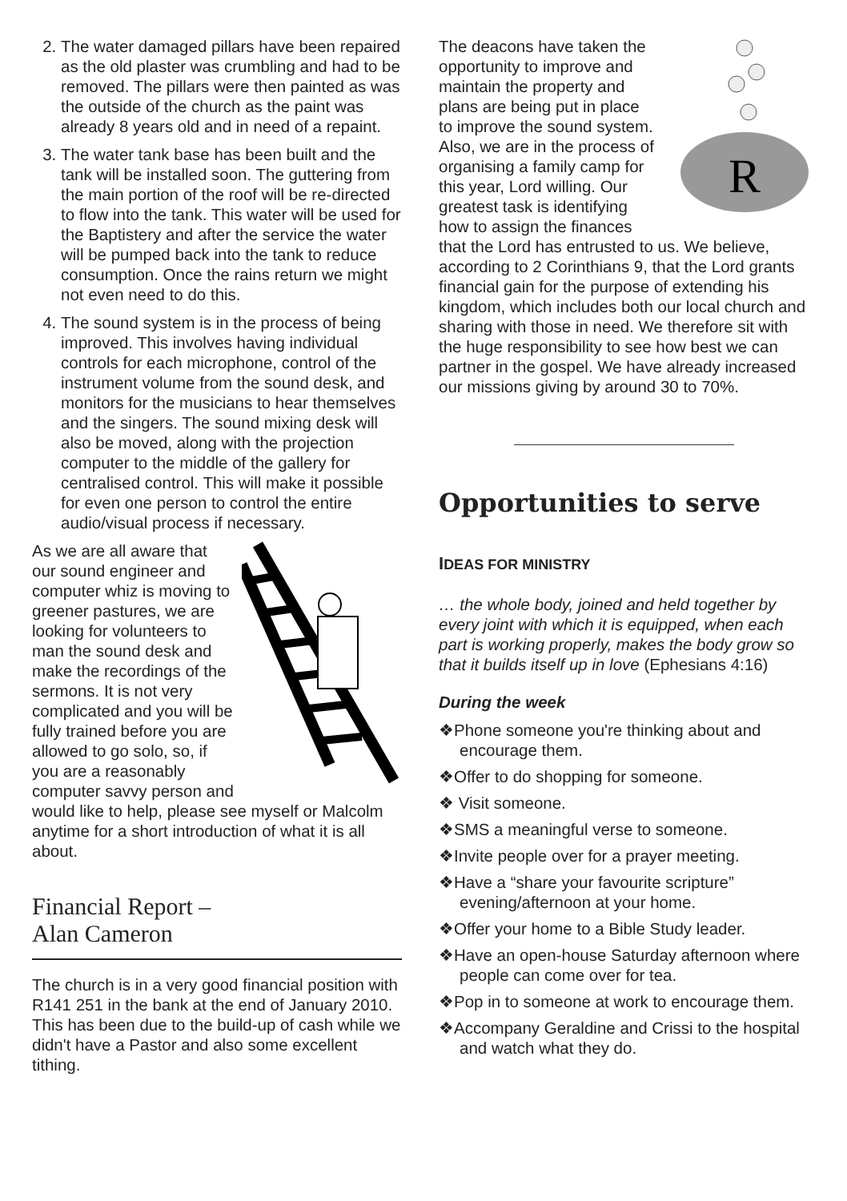2. The water damaged pillars have been repaired as the old plaster was crumbling and had to be removed. The pillars were then painted as was the outside of the church as the paint was already 8 years old and in need of a repaint.
3. The water tank base has been built and the tank will be installed soon. The guttering from the main portion of the roof will be re-directed to flow into the tank. This water will be used for the Baptistery and after the service the water will be pumped back into the tank to reduce consumption. Once the rains return we might not even need to do this.
4. The sound system is in the process of being improved. This involves having individual controls for each microphone, control of the instrument volume from the sound desk, and monitors for the musicians to hear themselves and the singers. The sound mixing desk will also be moved, along with the projection computer to the middle of the gallery for centralised control. This will make it possible for even one person to control the entire audio/visual process if necessary.
As we are all aware that our sound engineer and computer whiz is moving to greener pastures, we are looking for volunteers to man the sound desk and make the recordings of the sermons. It is not very complicated and you will be fully trained before you are allowed to go solo, so, if you are a reasonably computer savvy person and would like to help, please see myself or Malcolm anytime for a short introduction of what it is all about.
Financial Report –
Alan Cameron
The church is in a very good financial position with R141 251 in the bank at the end of January 2010. This has been due to the build-up of cash while we didn't have a Pastor and also some excellent tithing.
R
The deacons have taken the opportunity to improve and maintain the property and plans are being put in place to improve the sound system. Also, we are in the process of organising a family camp for this year, Lord willing. Our greatest task is identifying how to assign the finances that the Lord has entrusted to us. We believe, according to 2 Corinthians 9, that the Lord grants financial gain for the purpose of extending his kingdom, which includes both our local church and sharing with those in need. We therefore sit with the huge responsibility to see how best we can partner in the gospel. We have already increased our missions giving by around 30 to 70%.
Opportunities to serve
IDEAS FOR MINISTRY
… the whole body, joined and held together by every joint with which it is equipped, when each part is working properly, makes the body grow so that it builds itself up in love (Ephesians 4:16)
During the week
❖Phone someone you're thinking about and encourage them.
❖Offer to do shopping for someone.
❖ Visit someone.
❖SMS a meaningful verse to someone.
❖Invite people over for a prayer meeting.
❖Have a “share your favourite scripture” evening/afternoon at your home.
❖Offer your home to a Bible Study leader.
❖Have an open-house Saturday afternoon where people can come over for tea.
❖Pop in to someone at work to encourage them.
❖Accompany Geraldine and Crissi to the hospital and watch what they do.